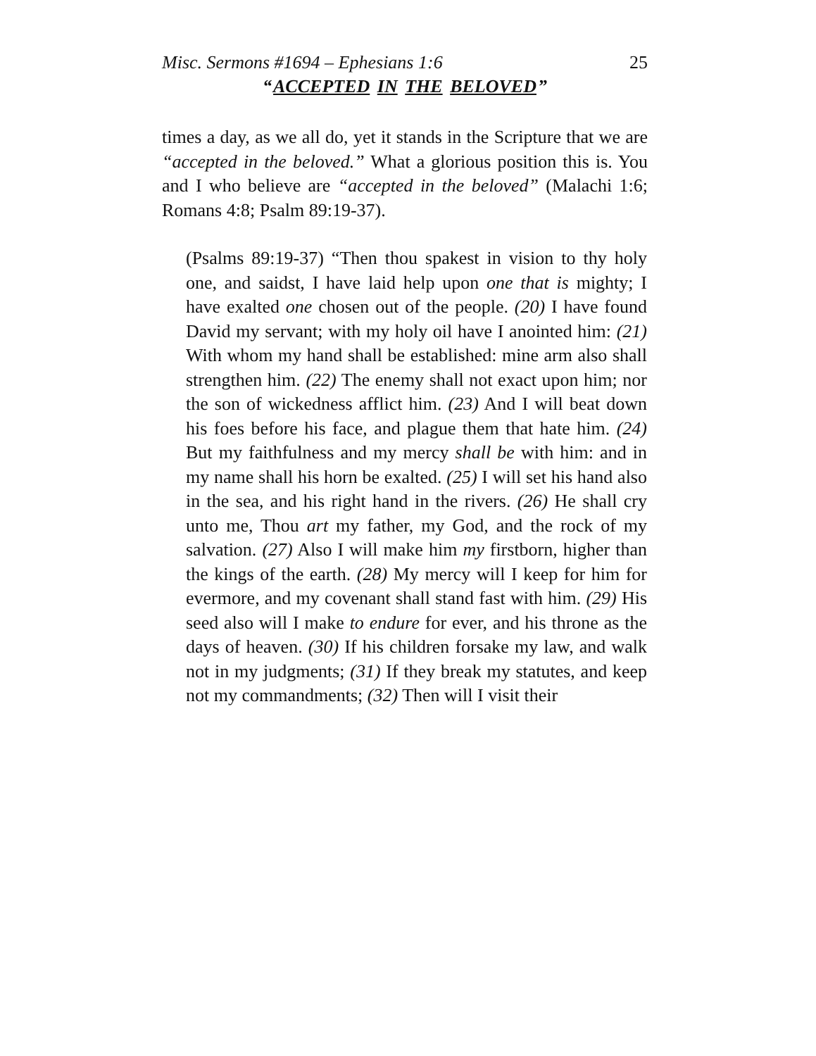Misc. Sermons #1694 – Ephesians 1:6 25
“ACCEPTED IN THE BELOVED”
times a day, as we all do, yet it stands in the Scripture that we are “accepted in the beloved.” What a glorious position this is. You and I who believe are “accepted in the beloved” (Malachi 1:6; Romans 4:8; Psalm 89:19-37).
(Psalms 89:19-37) “Then thou spakest in vision to thy holy one, and saidst, I have laid help upon one that is mighty; I have exalted one chosen out of the people. (20) I have found David my servant; with my holy oil have I anointed him: (21) With whom my hand shall be established: mine arm also shall strengthen him. (22) The enemy shall not exact upon him; nor the son of wickedness afflict him. (23) And I will beat down his foes before his face, and plague them that hate him. (24) But my faithfulness and my mercy shall be with him: and in my name shall his horn be exalted. (25) I will set his hand also in the sea, and his right hand in the rivers. (26) He shall cry unto me, Thou art my father, my God, and the rock of my salvation. (27) Also I will make him my firstborn, higher than the kings of the earth. (28) My mercy will I keep for him for evermore, and my covenant shall stand fast with him. (29) His seed also will I make to endure for ever, and his throne as the days of heaven. (30) If his children forsake my law, and walk not in my judgments; (31) If they break my statutes, and keep not my commandments; (32) Then will I visit their